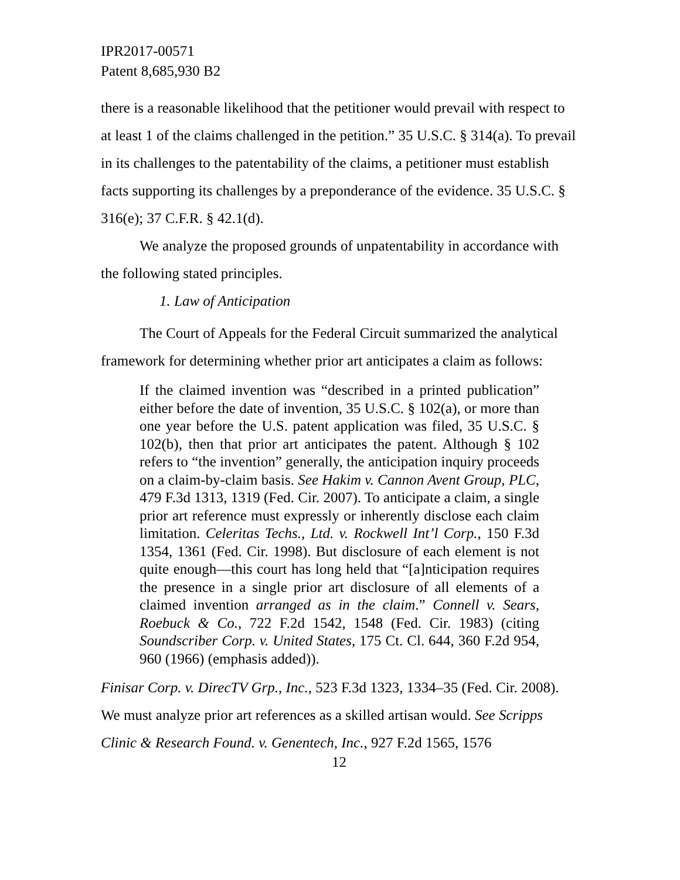IPR2017-00571
Patent 8,685,930 B2
there is a reasonable likelihood that the petitioner would prevail with respect to at least 1 of the claims challenged in the petition.” 35 U.S.C. § 314(a). To prevail in its challenges to the patentability of the claims, a petitioner must establish facts supporting its challenges by a preponderance of the evidence. 35 U.S.C. § 316(e); 37 C.F.R. § 42.1(d).
We analyze the proposed grounds of unpatentability in accordance with the following stated principles.
1. Law of Anticipation
The Court of Appeals for the Federal Circuit summarized the analytical framework for determining whether prior art anticipates a claim as follows:
If the claimed invention was “described in a printed publication” either before the date of invention, 35 U.S.C. § 102(a), or more than one year before the U.S. patent application was filed, 35 U.S.C. § 102(b), then that prior art anticipates the patent. Although § 102 refers to “the invention” generally, the anticipation inquiry proceeds on a claim-by-claim basis. See Hakim v. Cannon Avent Group, PLC, 479 F.3d 1313, 1319 (Fed. Cir. 2007). To anticipate a claim, a single prior art reference must expressly or inherently disclose each claim limitation. Celeritas Techs., Ltd. v. Rockwell Int’l Corp., 150 F.3d 1354, 1361 (Fed. Cir. 1998). But disclosure of each element is not quite enough—this court has long held that “[a]nticipation requires the presence in a single prior art disclosure of all elements of a claimed invention arranged as in the claim.” Connell v. Sears, Roebuck & Co., 722 F.2d 1542, 1548 (Fed. Cir. 1983) (citing Soundscriber Corp. v. United States, 175 Ct. Cl. 644, 360 F.2d 954, 960 (1966) (emphasis added)).
Finisar Corp. v. DirecTV Grp., Inc., 523 F.3d 1323, 1334–35 (Fed. Cir. 2008). We must analyze prior art references as a skilled artisan would. See Scripps Clinic & Research Found. v. Genentech, Inc., 927 F.2d 1565, 1576
12